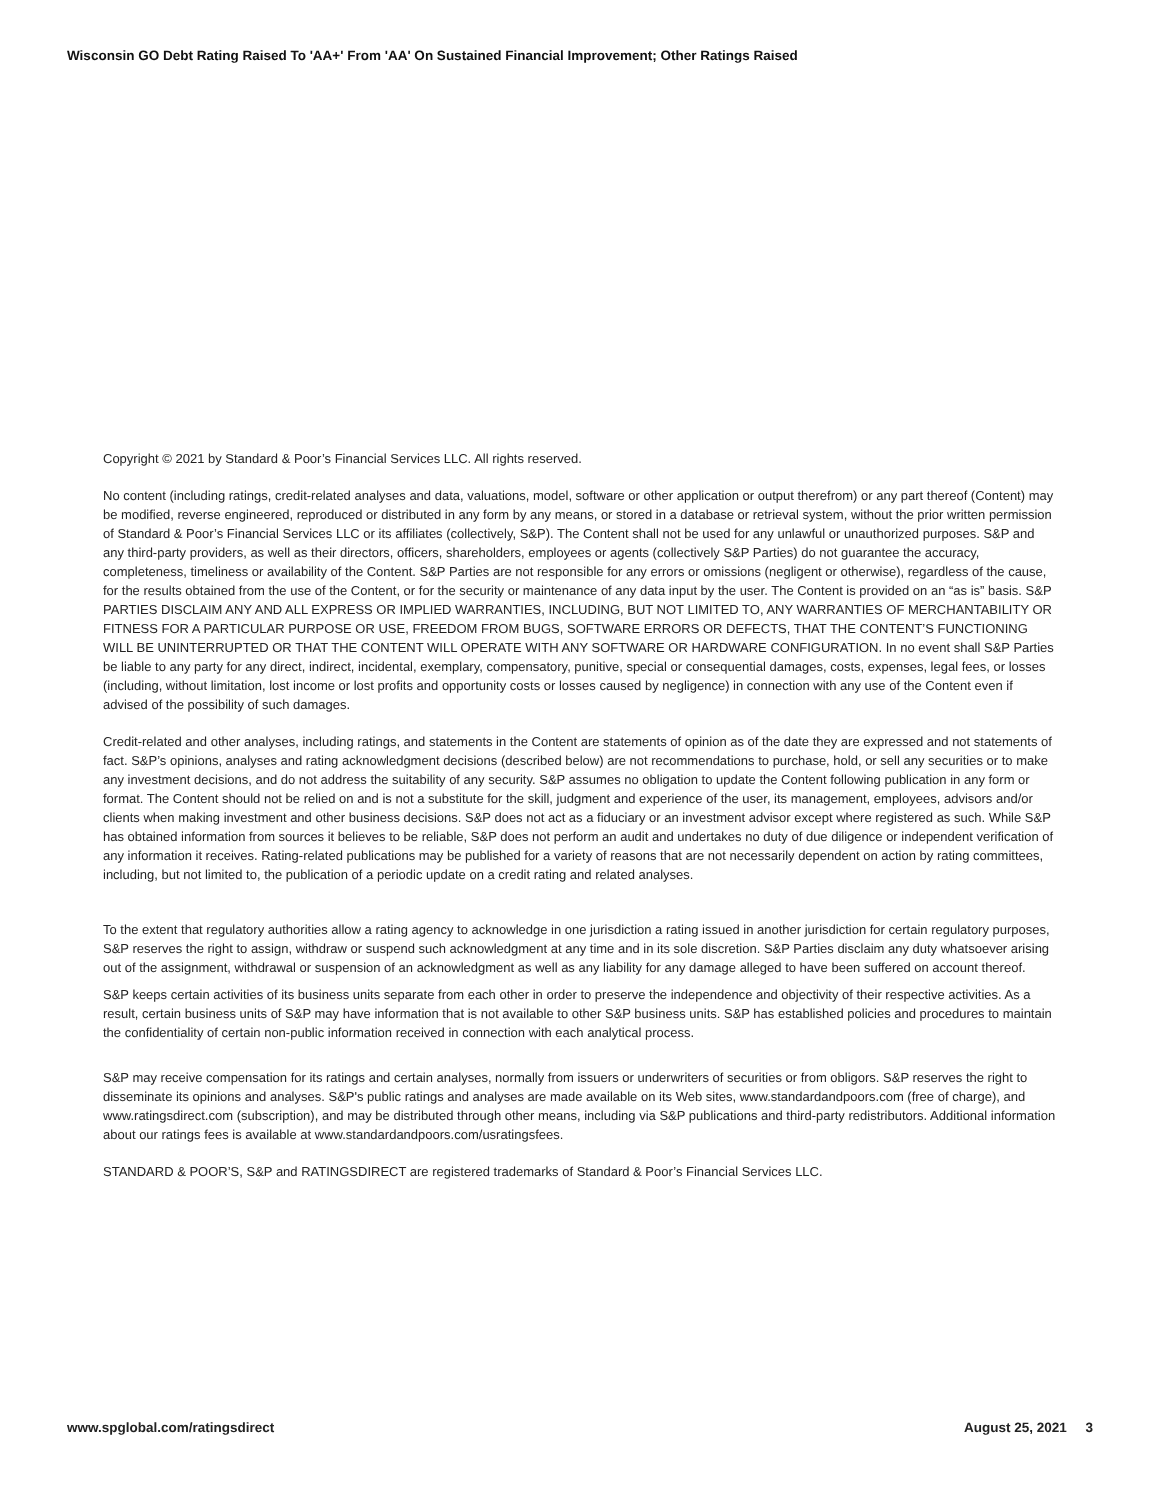Wisconsin GO Debt Rating Raised To 'AA+' From 'AA' On Sustained Financial Improvement; Other Ratings Raised
Copyright © 2021 by Standard & Poor’s Financial Services LLC. All rights reserved.
No content (including ratings, credit-related analyses and data, valuations, model, software or other application or output therefrom) or any part thereof (Content) may be modified, reverse engineered, reproduced or distributed in any form by any means, or stored in a database or retrieval system, without the prior written permission of Standard & Poor’s Financial Services LLC or its affiliates (collectively, S&P). The Content shall not be used for any unlawful or unauthorized purposes. S&P and any third-party providers, as well as their directors, officers, shareholders, employees or agents (collectively S&P Parties) do not guarantee the accuracy, completeness, timeliness or availability of the Content. S&P Parties are not responsible for any errors or omissions (negligent or otherwise), regardless of the cause, for the results obtained from the use of the Content, or for the security or maintenance of any data input by the user. The Content is provided on an “as is” basis. S&P PARTIES DISCLAIM ANY AND ALL EXPRESS OR IMPLIED WARRANTIES, INCLUDING, BUT NOT LIMITED TO, ANY WARRANTIES OF MERCHANTABILITY OR FITNESS FOR A PARTICULAR PURPOSE OR USE, FREEDOM FROM BUGS, SOFTWARE ERRORS OR DEFECTS, THAT THE CONTENT’S FUNCTIONING WILL BE UNINTERRUPTED OR THAT THE CONTENT WILL OPERATE WITH ANY SOFTWARE OR HARDWARE CONFIGURATION. In no event shall S&P Parties be liable to any party for any direct, indirect, incidental, exemplary, compensatory, punitive, special or consequential damages, costs, expenses, legal fees, or losses (including, without limitation, lost income or lost profits and opportunity costs or losses caused by negligence) in connection with any use of the Content even if advised of the possibility of such damages.
Credit-related and other analyses, including ratings, and statements in the Content are statements of opinion as of the date they are expressed and not statements of fact. S&P’s opinions, analyses and rating acknowledgment decisions (described below) are not recommendations to purchase, hold, or sell any securities or to make any investment decisions, and do not address the suitability of any security. S&P assumes no obligation to update the Content following publication in any form or format. The Content should not be relied on and is not a substitute for the skill, judgment and experience of the user, its management, employees, advisors and/or clients when making investment and other business decisions. S&P does not act as a fiduciary or an investment advisor except where registered as such. While S&P has obtained information from sources it believes to be reliable, S&P does not perform an audit and undertakes no duty of due diligence or independent verification of any information it receives. Rating-related publications may be published for a variety of reasons that are not necessarily dependent on action by rating committees, including, but not limited to, the publication of a periodic update on a credit rating and related analyses.
To the extent that regulatory authorities allow a rating agency to acknowledge in one jurisdiction a rating issued in another jurisdiction for certain regulatory purposes, S&P reserves the right to assign, withdraw or suspend such acknowledgment at any time and in its sole discretion. S&P Parties disclaim any duty whatsoever arising out of the assignment, withdrawal or suspension of an acknowledgment as well as any liability for any damage alleged to have been suffered on account thereof.
S&P keeps certain activities of its business units separate from each other in order to preserve the independence and objectivity of their respective activities. As a result, certain business units of S&P may have information that is not available to other S&P business units. S&P has established policies and procedures to maintain the confidentiality of certain non-public information received in connection with each analytical process.
S&P may receive compensation for its ratings and certain analyses, normally from issuers or underwriters of securities or from obligors. S&P reserves the right to disseminate its opinions and analyses. S&P's public ratings and analyses are made available on its Web sites, www.standardandpoors.com (free of charge), and www.ratingsdirect.com (subscription), and may be distributed through other means, including via S&P publications and third-party redistributors. Additional information about our ratings fees is available at www.standardandpoors.com/usratingsfees.
STANDARD & POOR’S, S&P and RATINGSDIRECT are registered trademarks of Standard & Poor’s Financial Services LLC.
www.spglobal.com/ratingsdirect August 25, 2021 3